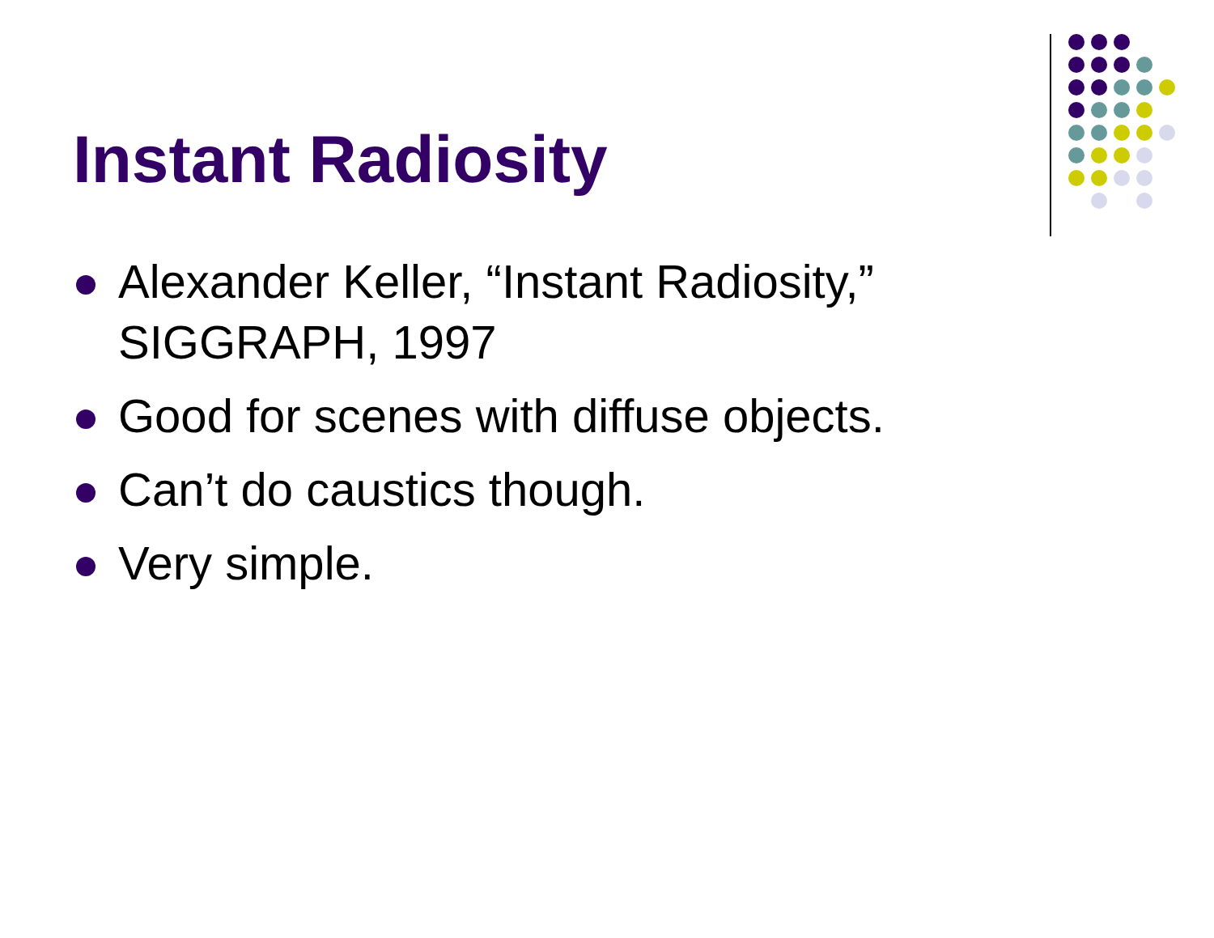Instant Radiosity
Alexander Keller, “Instant Radiosity,” SIGGRAPH, 1997
Good for scenes with diffuse objects.
Can’t do caustics though.
Very simple.